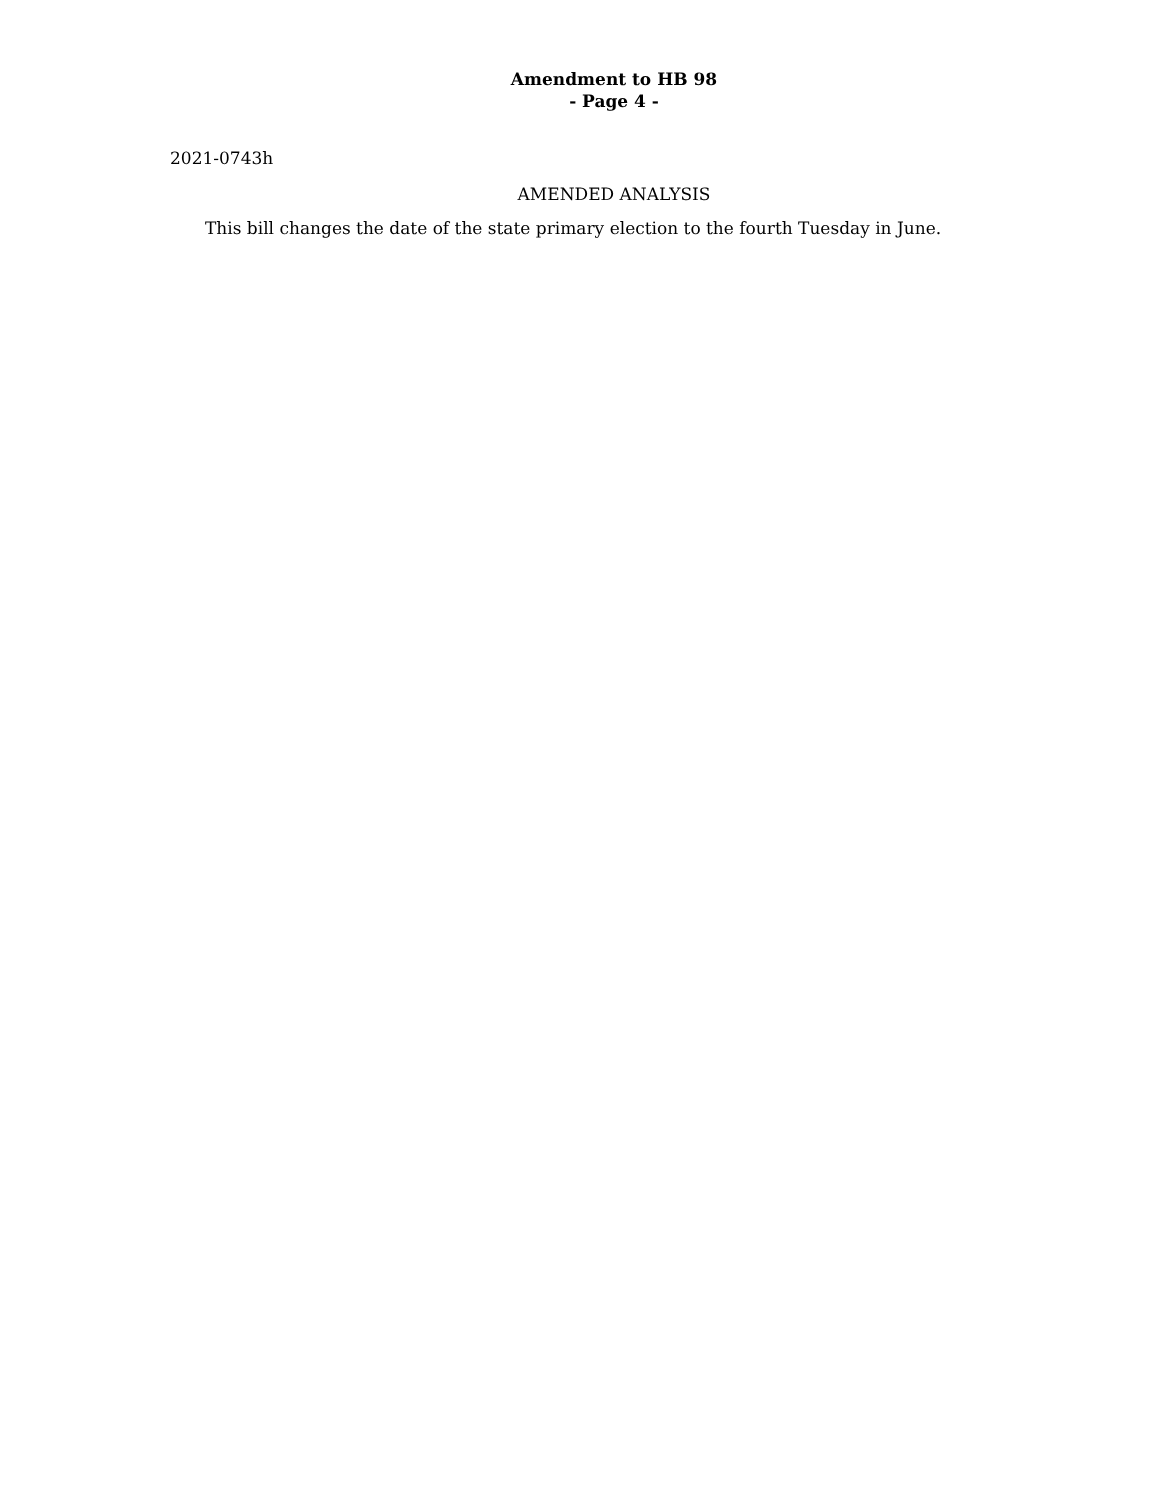Amendment to HB 98
- Page 4 -
2021-0743h
AMENDED ANALYSIS
This bill changes the date of the state primary election to the fourth Tuesday in June.